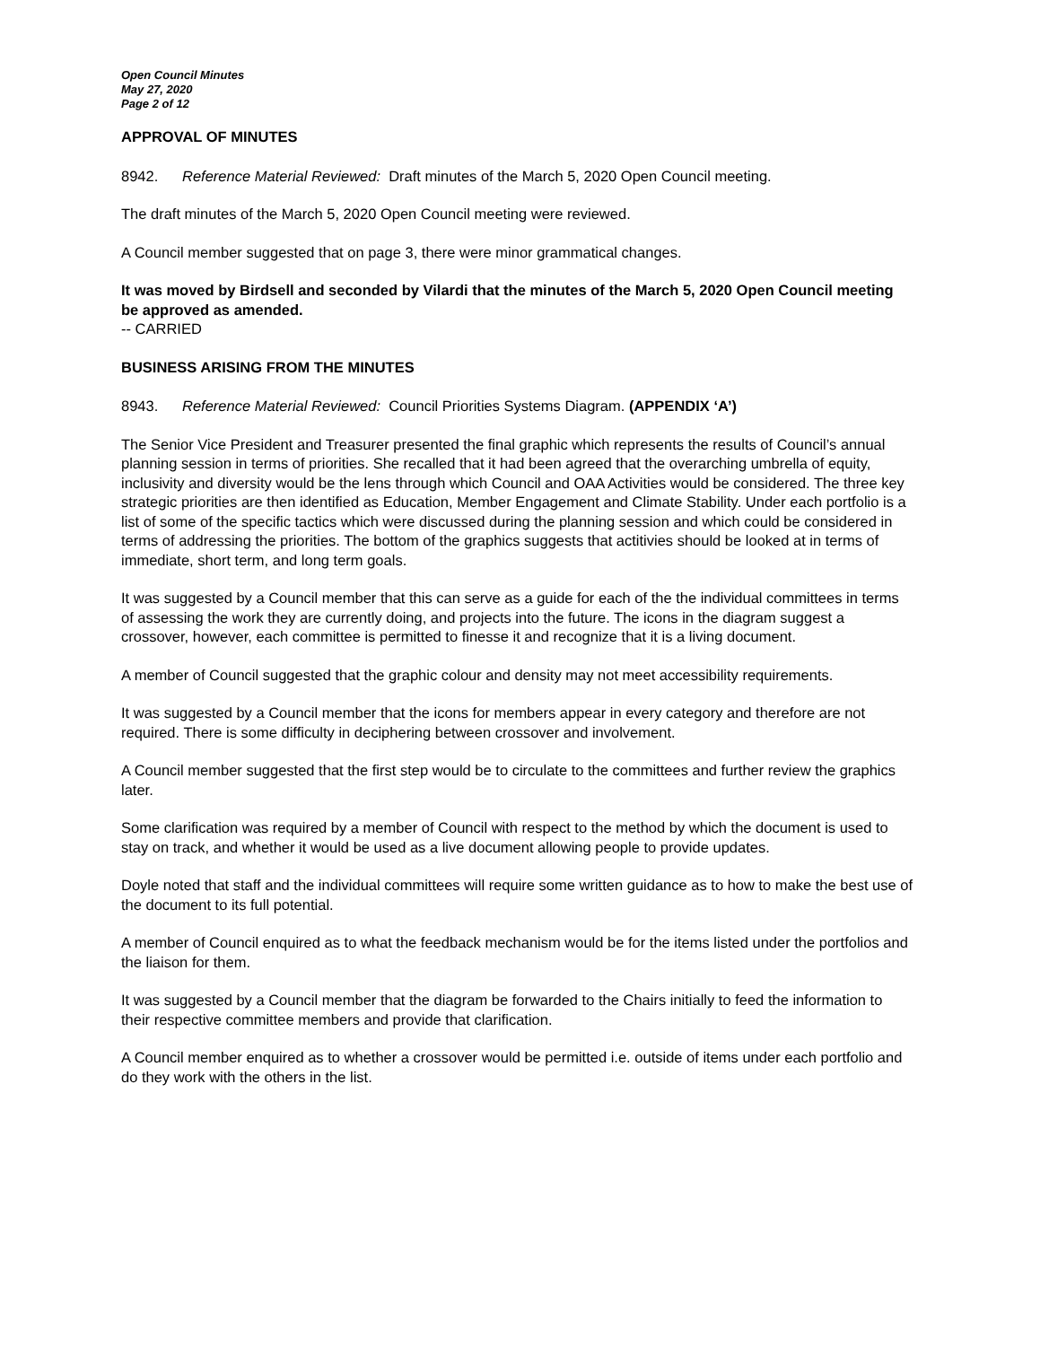Open Council Minutes
May 27, 2020
Page 2 of 12
APPROVAL OF MINUTES
8942. Reference Material Reviewed: Draft minutes of the March 5, 2020 Open Council meeting.
The draft minutes of the March 5, 2020 Open Council meeting were reviewed.
A Council member suggested that on page 3, there were minor grammatical changes.
It was moved by Birdsell and seconded by Vilardi that the minutes of the March 5, 2020 Open Council meeting be approved as amended.
-- CARRIED
BUSINESS ARISING FROM THE MINUTES
8943. Reference Material Reviewed: Council Priorities Systems Diagram. (APPENDIX ‘A’)
The Senior Vice President and Treasurer presented the final graphic which represents the results of Council’s annual planning session in terms of priorities. She recalled that it had been agreed that the overarching umbrella of equity, inclusivity and diversity would be the lens through which Council and OAA Activities would be considered. The three key strategic priorities are then identified as Education, Member Engagement and Climate Stability. Under each portfolio is a list of some of the specific tactics which were discussed during the planning session and which could be considered in terms of addressing the priorities. The bottom of the graphics suggests that actitivies should be looked at in terms of immediate, short term, and long term goals.
It was suggested by a Council member that this can serve as a guide for each of the the individual committees in terms of assessing the work they are currently doing, and projects into the future. The icons in the diagram suggest a crossover, however, each committee is permitted to finesse it and recognize that it is a living document.
A member of Council suggested that the graphic colour and density may not meet accessibility requirements.
It was suggested by a Council member that the icons for members appear in every category and therefore are not required. There is some difficulty in deciphering between crossover and involvement.
A Council member suggested that the first step would be to circulate to the committees and further review the graphics later.
Some clarification was required by a member of Council with respect to the method by which the document is used to stay on track, and whether it would be used as a live document allowing people to provide updates.
Doyle noted that staff and the individual committees will require some written guidance as to how to make the best use of the document to its full potential.
A member of Council enquired as to what the feedback mechanism would be for the items listed under the portfolios and the liaison for them.
It was suggested by a Council member that the diagram be forwarded to the Chairs initially to feed the information to their respective committee members and provide that clarification.
A Council member enquired as to whether a crossover would be permitted i.e. outside of items under each portfolio and do they work with the others in the list.